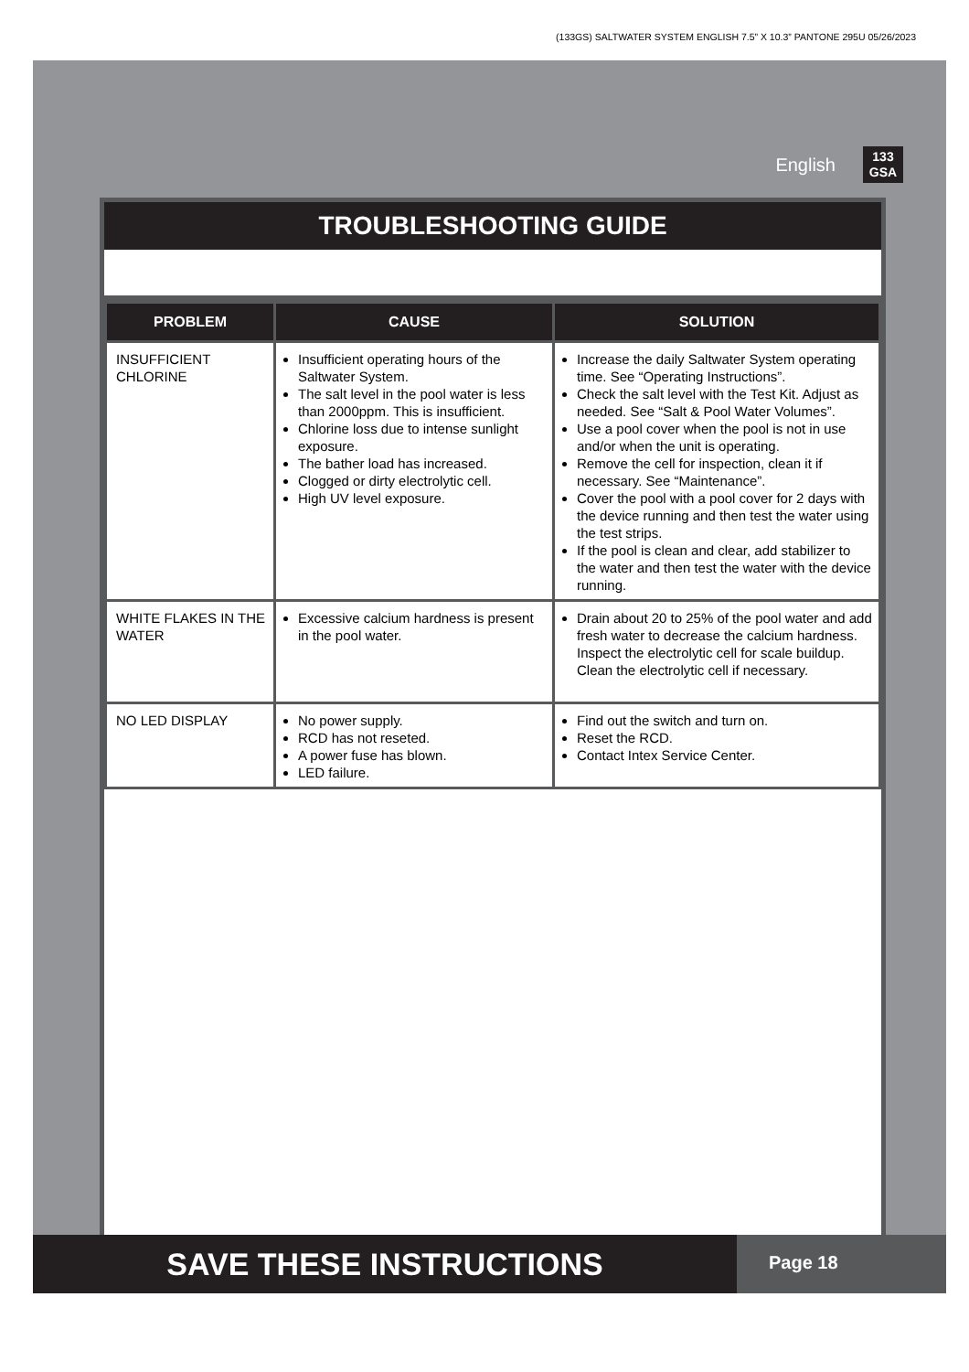(133GS) SALTWATER SYSTEM ENGLISH 7.5” X 10.3” PANTONE 295U 05/26/2023
English 133
GSA
TROUBLESHOOTING GUIDE
| PROBLEM | CAUSE | SOLUTION |
| --- | --- | --- |
| INSUFFICIENT CHLORINE | Insufficient operating hours of the Saltwater System. The salt level in the pool water is less than 2000ppm. This is insufficient. Chlorine loss due to intense sunlight exposure. The bather load has increased. Clogged or dirty electrolytic cell. High UV level exposure. | Increase the daily Saltwater System operating time. See “Operating Instructions”. Check the salt level with the Test Kit. Adjust as needed. See “Salt & Pool Water Volumes”. Use a pool cover when the pool is not in use and/or when the unit is operating. Remove the cell for inspection, clean it if necessary. See “Maintenance”. Cover the pool with a pool cover for 2 days with the device running and then test the water using the test strips. If the pool is clean and clear, add stabilizer to the water and then test the water with the device running. |
| WHITE FLAKES IN THE WATER | Excessive calcium hardness is present in the pool water. | Drain about 20 to 25% of the pool water and add fresh water to decrease the calcium hardness. Inspect the electrolytic cell for scale buildup. Clean the electrolytic cell if necessary. |
| NO LED DISPLAY | No power supply. RCD has not reseted. A power fuse has blown. LED failure. | Find out the switch and turn on. Reset the RCD. Contact Intex Service Center. |
SAVE THESE INSTRUCTIONS
Page 18